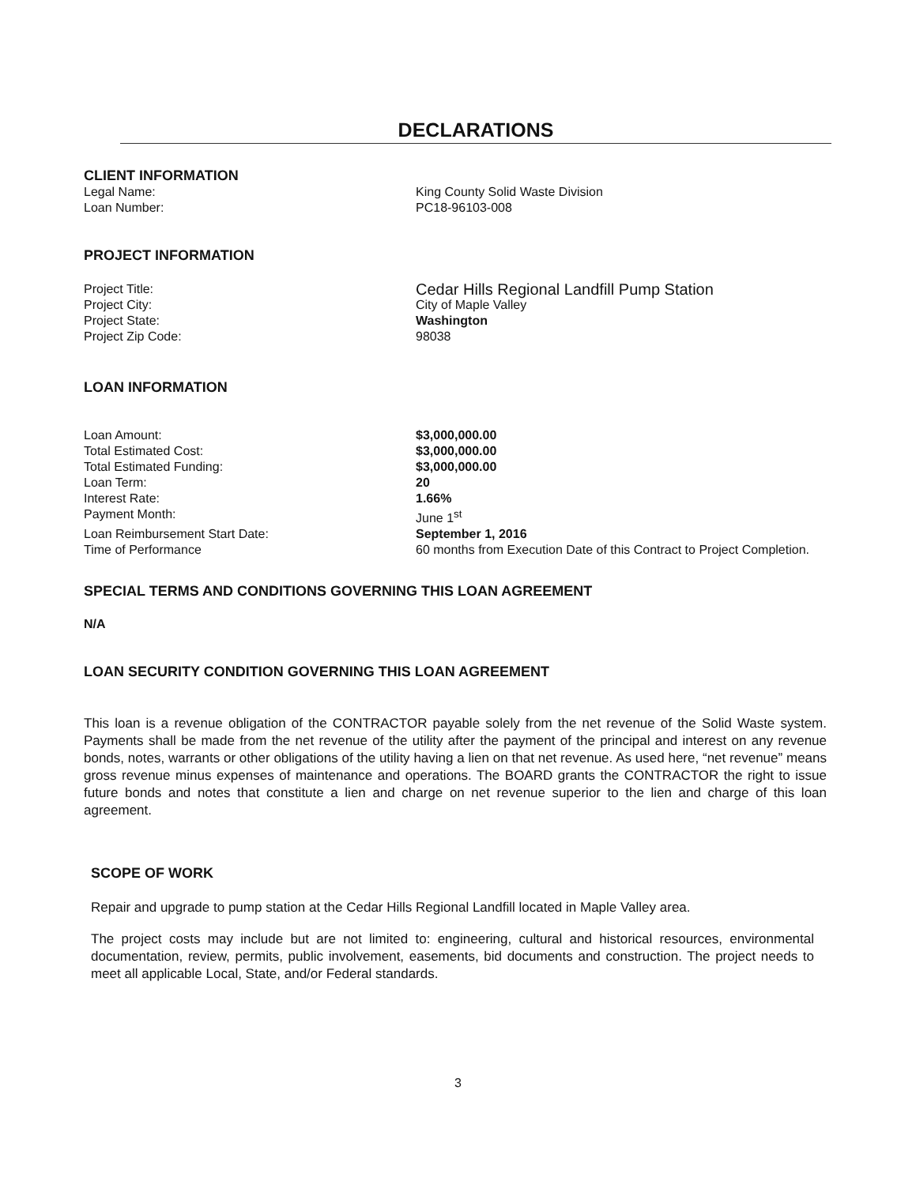DECLARATIONS
CLIENT INFORMATION
Legal Name: King County Solid Waste Division
Loan Number: PC18-96103-008
PROJECT INFORMATION
Project Title:
Cedar Hills Regional Landfill Pump Station
Project City: City of Maple Valley
Project State: Washington
Project Zip Code: 98038
LOAN INFORMATION
Loan Amount: $3,000,000.00
Total Estimated Cost: $3,000,000.00
Total Estimated Funding: $3,000,000.00
Loan Term: 20
Interest Rate: 1.66%
Payment Month: June 1<sup>st</sup>
Loan Reimbursement Start Date: September 1, 2016
Time of Performance 60 months from Execution Date of this Contract to Project Completion.
SPECIAL TERMS AND CONDITIONS GOVERNING THIS LOAN AGREEMENT
N/A
LOAN SECURITY CONDITION GOVERNING THIS LOAN AGREEMENT
This loan is a revenue obligation of the CONTRACTOR payable solely from the net revenue of the Solid Waste system. Payments shall be made from the net revenue of the utility after the payment of the principal and interest on any revenue bonds, notes, warrants or other obligations of the utility having a lien on that net revenue. As used here, “net revenue” means gross revenue minus expenses of maintenance and operations. The BOARD grants the CONTRACTOR the right to issue future bonds and notes that constitute a lien and charge on net revenue superior to the lien and charge of this loan agreement.
SCOPE OF WORK
Repair and upgrade to pump station at the Cedar Hills Regional Landfill located in Maple Valley area.
The project costs may include but are not limited to: engineering, cultural and historical resources, environmental documentation, review, permits, public involvement, easements, bid documents and construction. The project needs to meet all applicable Local, State, and/or Federal standards.
3